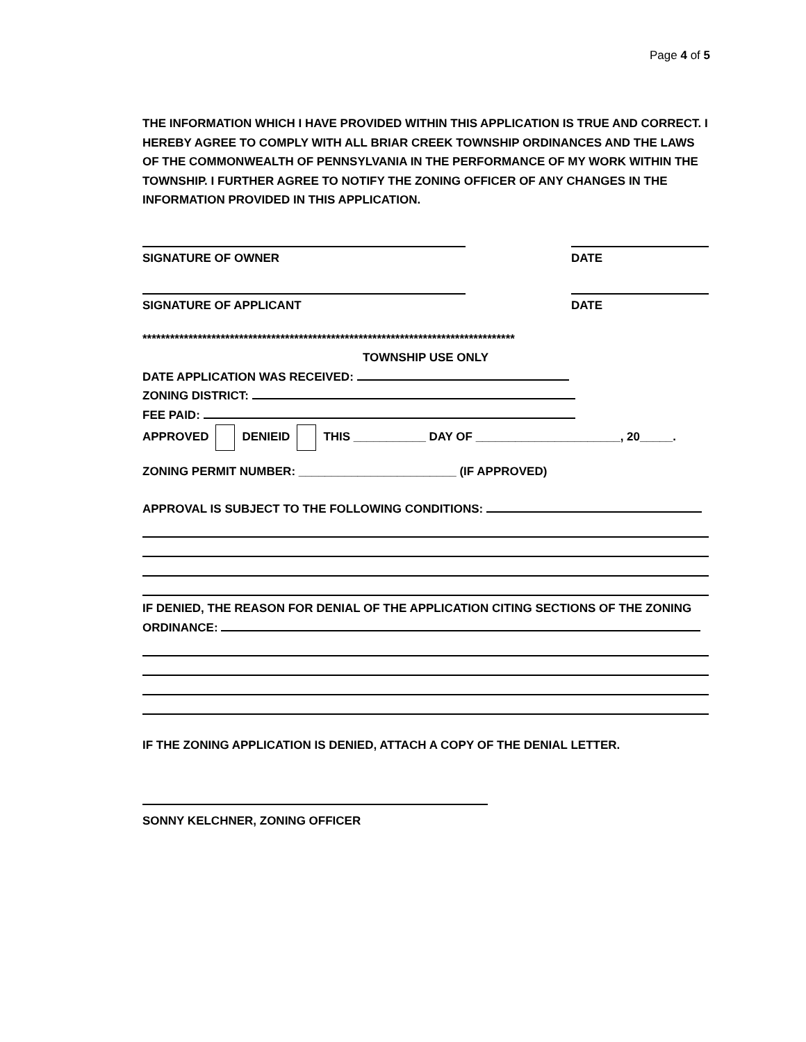Page 4 of 5
THE INFORMATION WHICH I HAVE PROVIDED WITHIN THIS APPLICATION IS TRUE AND CORRECT. I HEREBY AGREE TO COMPLY WITH ALL BRIAR CREEK TOWNSHIP ORDINANCES AND THE LAWS OF THE COMMONWEALTH OF PENNSYLVANIA IN THE PERFORMANCE OF MY WORK WITHIN THE TOWNSHIP. I FURTHER AGREE TO NOTIFY THE ZONING OFFICER OF ANY CHANGES IN THE INFORMATION PROVIDED IN THIS APPLICATION.
SIGNATURE OF OWNER DATE
SIGNATURE OF APPLICANT DATE
*********************************************************************************
TOWNSHIP USE ONLY
DATE APPLICATION WAS RECEIVED:
ZONING DISTRICT:
FEE PAID:
APPROVED DENIEID THIS ___________ DAY OF ______________________, 20_____.
ZONING PERMIT NUMBER: ________________________ (IF APPROVED)
APPROVAL IS SUBJECT TO THE FOLLOWING CONDITIONS:
IF DENIED, THE REASON FOR DENIAL OF THE APPLICATION CITING SECTIONS OF THE ZONING ORDINANCE:
IF THE ZONING APPLICATION IS DENIED, ATTACH A COPY OF THE DENIAL LETTER.
SONNY KELCHNER, ZONING OFFICER